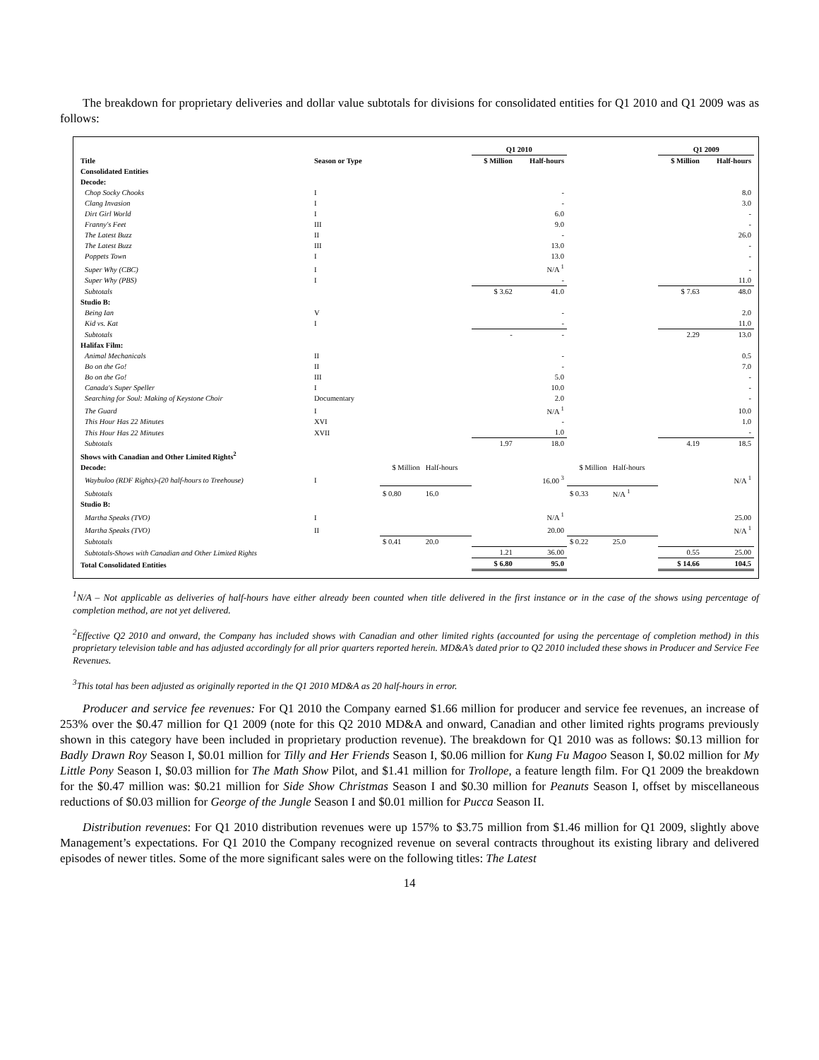The breakdown for proprietary deliveries and dollar value subtotals for divisions for consolidated entities for Q1 2010 and Q1 2009 was as follows:
| | | | | Q1 2010 | | | | Q1 2009 | |
| --- | --- | --- | --- | --- | --- | --- | --- | --- | --- |
| Title | Season or Type | | | $ Million | Half-hours | | | $ Million | Half-hours |
| Consolidated Entities | | | | | | | | | |
| Decode: | | | | | | | | | |
| Chop Socky Chooks | I | | | | - | | | | 8.0 |
| Clang Invasion | I | | | | - | | | | 3.0 |
| Dirt Girl World | I | | | | 6.0 | | | | - |
| Franny's Feet | III | | | | 9.0 | | | | - |
| The Latest Buzz | II | | | | - | | | | 26.0 |
| The Latest Buzz | III | | | | 13.0 | | | | - |
| Poppets Town | I | | | | 13.0 | | | | - |
| Super Why (CBC) | I | | | | N/A <sup>1</sup> | | | | - |
| Super Why (PBS) | I | | | | - | | | | 11.0 |
| Subtotals | | | | $ 3.62 | 41.0 | | | $ 7.63 | 48.0 |
| Studio B: | | | | | | | | | |
| Being Ian | V | | | | - | | | | 2.0 |
| Kid vs. Kat | I | | | | - | | | | 11.0 |
| Subtotals | | | | - | - | | | 2.29 | 13.0 |
| Halifax Film: | | | | | | | | | |
| Animal Mechanicals | II | | | | - | | | | 0.5 |
| Bo on the Go! | II | | | | - | | | | 7.0 |
| Bo on the Go! | III | | | | 5.0 | | | | - |
| Canada's Super Speller | I | | | | 10.0 | | | | - |
| Searching for Soul: Making of Keystone Choir | Documentary | | | | 2.0 | | | | - |
| The Guard | I | | | | N/A <sup>1</sup> | | | | 10.0 |
| This Hour Has 22 Minutes | XVI | | | | - | | | | 1.0 |
| This Hour Has 22 Minutes | XVII | | | | 1.0 | | | | - |
| Subtotals | | | | 1.97 | 18.0 | | | 4.19 | 18.5 |
| Shows with Canadian and Other Limited Rights<sup>2</sup> | | | | | | | | | |
| Decode: | | $ Million | Half-hours | | | $ Million | Half-hours | | |
| Waybuloo (RDF Rights)-(20 half-hours to Treehouse) | I | | | | 16.00 <sup>3</sup> | | | | N/A <sup>1</sup> |
| Subtotals | | $ 0.80 | 16.0 | | | $ 0.33 | N/A <sup>1</sup> | | |
| Studio B: | | | | | | | | | |
| Martha Speaks (TVO) | I | | | | N/A <sup>1</sup> | | | | 25.00 |
| Martha Speaks (TVO) | II | | | | 20.00 | | | | N/A <sup>1</sup> |
| Subtotals | | $ 0.41 | 20.0 | | | $ 0.22 | 25.0 | | |
| Subtotals-Shows with Canadian and Other Limited Rights | | | | 1.21 | 36.00 | | | 0.55 | 25.00 |
| Total Consolidated Entities | | | | $ 6.80 | 95.0 | | | $ 14.66 | 104.5 |
<sup>1</sup> N/A – Not applicable as deliveries of half-hours have either already been counted when title delivered in the first instance or in the case of the shows using percentage of completion method, are not yet delivered.
<sup>2</sup> Effective Q2 2010 and onward, the Company has included shows with Canadian and other limited rights (accounted for using the percentage of completion method) in this proprietary television table and has adjusted accordingly for all prior quarters reported herein. MD&A’s dated prior to Q2 2010 included these shows in Producer and Service Fee Revenues.
<sup>3</sup> This total has been adjusted as originally reported in the Q1 2010 MD&A as 20 half-hours in error.
Producer and service fee revenues: For Q1 2010 the Company earned $1.66 million for producer and service fee revenues, an increase of 253% over the $0.47 million for Q1 2009 (note for this Q2 2010 MD&A and onward, Canadian and other limited rights programs previously shown in this category have been included in proprietary production revenue). The breakdown for Q1 2010 was as follows: $0.13 million for Badly Drawn Roy Season I, $0.01 million for Tilly and Her Friends Season I, $0.06 million for Kung Fu Magoo Season I, $0.02 million for My Little Pony Season I, $0.03 million for The Math Show Pilot, and $1.41 million for Trollope, a feature length film. For Q1 2009 the breakdown for the $0.47 million was: $0.21 million for Side Show Christmas Season I and $0.30 million for Peanuts Season I, offset by miscellaneous reductions of $0.03 million for George of the Jungle Season I and $0.01 million for Pucca Season II.
Distribution revenues: For Q1 2010 distribution revenues were up 157% to $3.75 million from $1.46 million for Q1 2009, slightly above Management’s expectations. For Q1 2010 the Company recognized revenue on several contracts throughout its existing library and delivered episodes of newer titles. Some of the more significant sales were on the following titles: The Latest
14